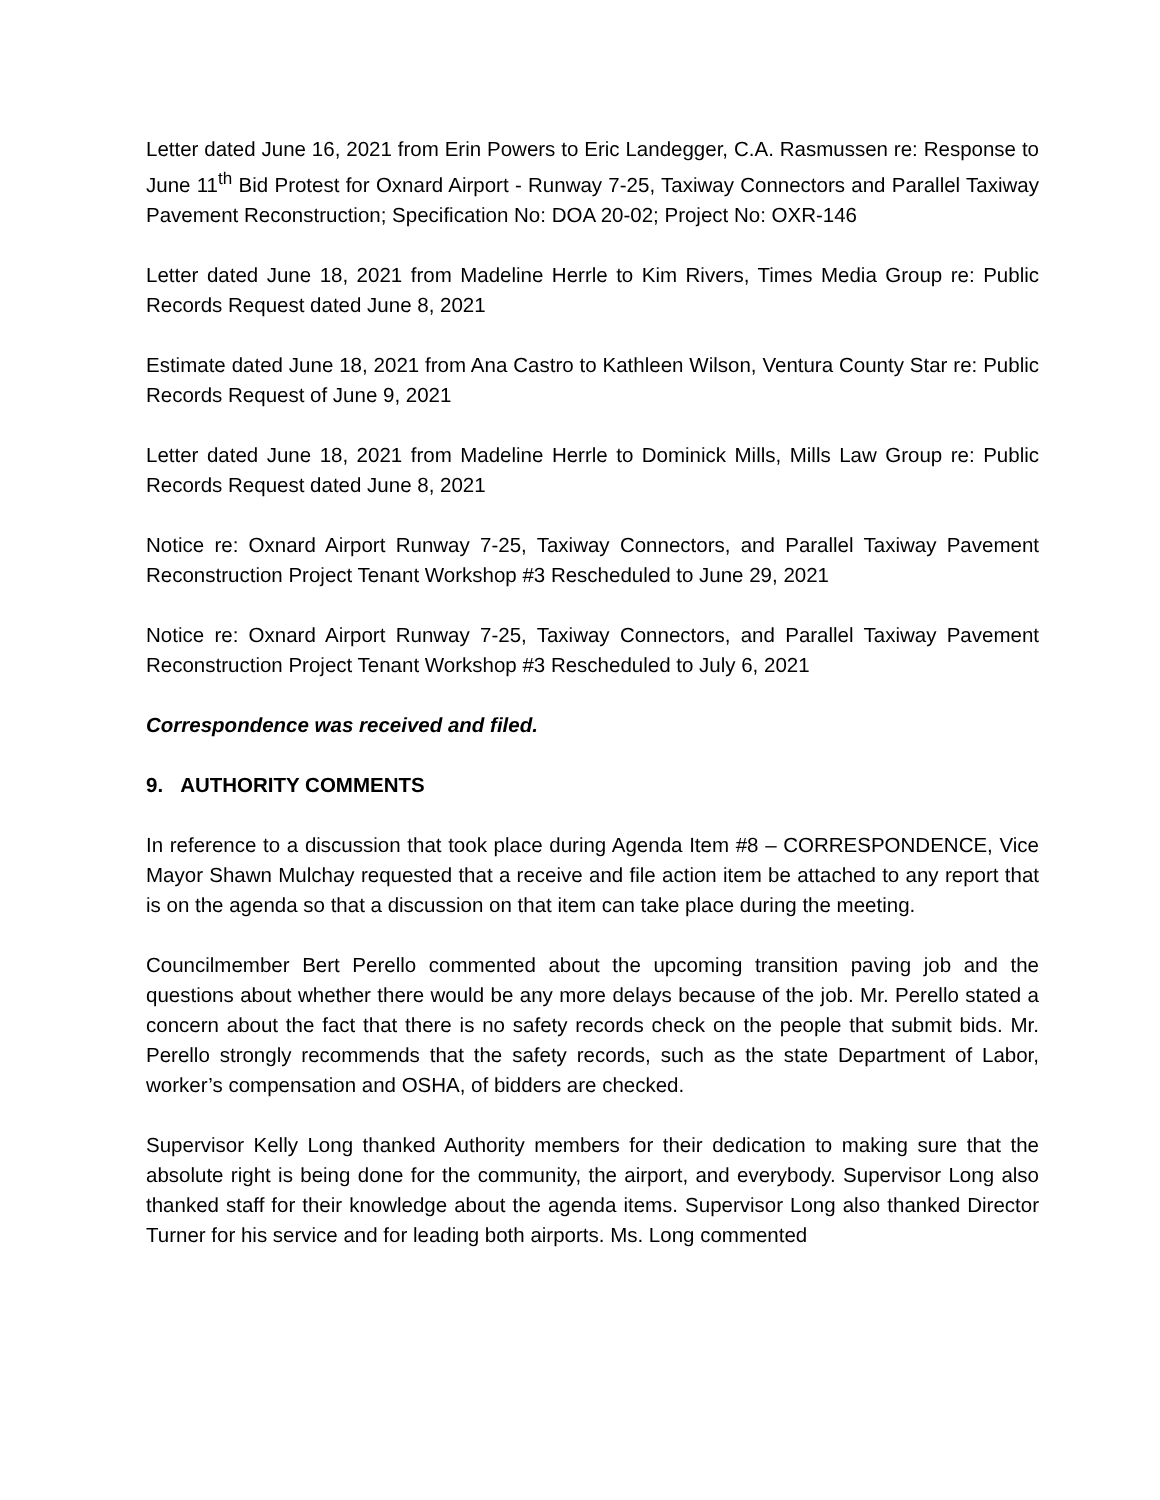Letter dated June 16, 2021 from Erin Powers to Eric Landegger, C.A. Rasmussen re: Response to June 11<sup>th</sup> Bid Protest for Oxnard Airport - Runway 7-25, Taxiway Connectors and Parallel Taxiway Pavement Reconstruction; Specification No: DOA 20-02; Project No: OXR-146
Letter dated June 18, 2021 from Madeline Herrle to Kim Rivers, Times Media Group re: Public Records Request dated June 8, 2021
Estimate dated June 18, 2021 from Ana Castro to Kathleen Wilson, Ventura County Star re: Public Records Request of June 9, 2021
Letter dated June 18, 2021 from Madeline Herrle to Dominick Mills, Mills Law Group re: Public Records Request dated June 8, 2021
Notice re: Oxnard Airport Runway 7-25, Taxiway Connectors, and Parallel Taxiway Pavement Reconstruction Project Tenant Workshop #3 Rescheduled to June 29, 2021
Notice re: Oxnard Airport Runway 7-25, Taxiway Connectors, and Parallel Taxiway Pavement Reconstruction Project Tenant Workshop #3 Rescheduled to July 6, 2021
Correspondence was received and filed.
9. AUTHORITY COMMENTS
In reference to a discussion that took place during Agenda Item #8 – CORRESPONDENCE, Vice Mayor Shawn Mulchay requested that a receive and file action item be attached to any report that is on the agenda so that a discussion on that item can take place during the meeting.
Councilmember Bert Perello commented about the upcoming transition paving job and the questions about whether there would be any more delays because of the job. Mr. Perello stated a concern about the fact that there is no safety records check on the people that submit bids. Mr. Perello strongly recommends that the safety records, such as the state Department of Labor, worker’s compensation and OSHA, of bidders are checked.
Supervisor Kelly Long thanked Authority members for their dedication to making sure that the absolute right is being done for the community, the airport, and everybody. Supervisor Long also thanked staff for their knowledge about the agenda items. Supervisor Long also thanked Director Turner for his service and for leading both airports. Ms. Long commented